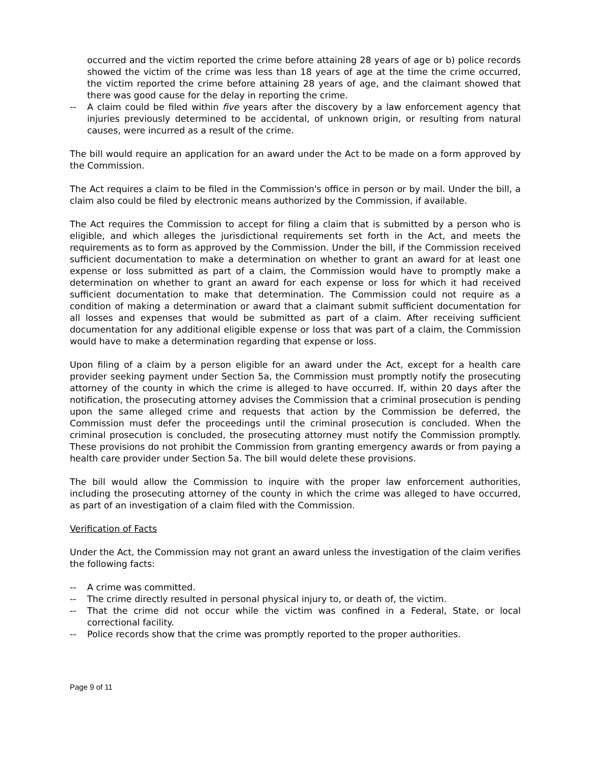occurred and the victim reported the crime before attaining 28 years of age or b) police records showed the victim of the crime was less than 18 years of age at the time the crime occurred, the victim reported the crime before attaining 28 years of age, and the claimant showed that there was good cause for the delay in reporting the crime.
-- A claim could be filed within five years after the discovery by a law enforcement agency that injuries previously determined to be accidental, of unknown origin, or resulting from natural causes, were incurred as a result of the crime.
The bill would require an application for an award under the Act to be made on a form approved by the Commission.
The Act requires a claim to be filed in the Commission's office in person or by mail. Under the bill, a claim also could be filed by electronic means authorized by the Commission, if available.
The Act requires the Commission to accept for filing a claim that is submitted by a person who is eligible, and which alleges the jurisdictional requirements set forth in the Act, and meets the requirements as to form as approved by the Commission. Under the bill, if the Commission received sufficient documentation to make a determination on whether to grant an award for at least one expense or loss submitted as part of a claim, the Commission would have to promptly make a determination on whether to grant an award for each expense or loss for which it had received sufficient documentation to make that determination. The Commission could not require as a condition of making a determination or award that a claimant submit sufficient documentation for all losses and expenses that would be submitted as part of a claim. After receiving sufficient documentation for any additional eligible expense or loss that was part of a claim, the Commission would have to make a determination regarding that expense or loss.
Upon filing of a claim by a person eligible for an award under the Act, except for a health care provider seeking payment under Section 5a, the Commission must promptly notify the prosecuting attorney of the county in which the crime is alleged to have occurred. If, within 20 days after the notification, the prosecuting attorney advises the Commission that a criminal prosecution is pending upon the same alleged crime and requests that action by the Commission be deferred, the Commission must defer the proceedings until the criminal prosecution is concluded. When the criminal prosecution is concluded, the prosecuting attorney must notify the Commission promptly. These provisions do not prohibit the Commission from granting emergency awards or from paying a health care provider under Section 5a. The bill would delete these provisions.
The bill would allow the Commission to inquire with the proper law enforcement authorities, including the prosecuting attorney of the county in which the crime was alleged to have occurred, as part of an investigation of a claim filed with the Commission.
Verification of Facts
Under the Act, the Commission may not grant an award unless the investigation of the claim verifies the following facts:
-- A crime was committed.
-- The crime directly resulted in personal physical injury to, or death of, the victim.
-- That the crime did not occur while the victim was confined in a Federal, State, or local correctional facility.
-- Police records show that the crime was promptly reported to the proper authorities.
Page 9 of 11